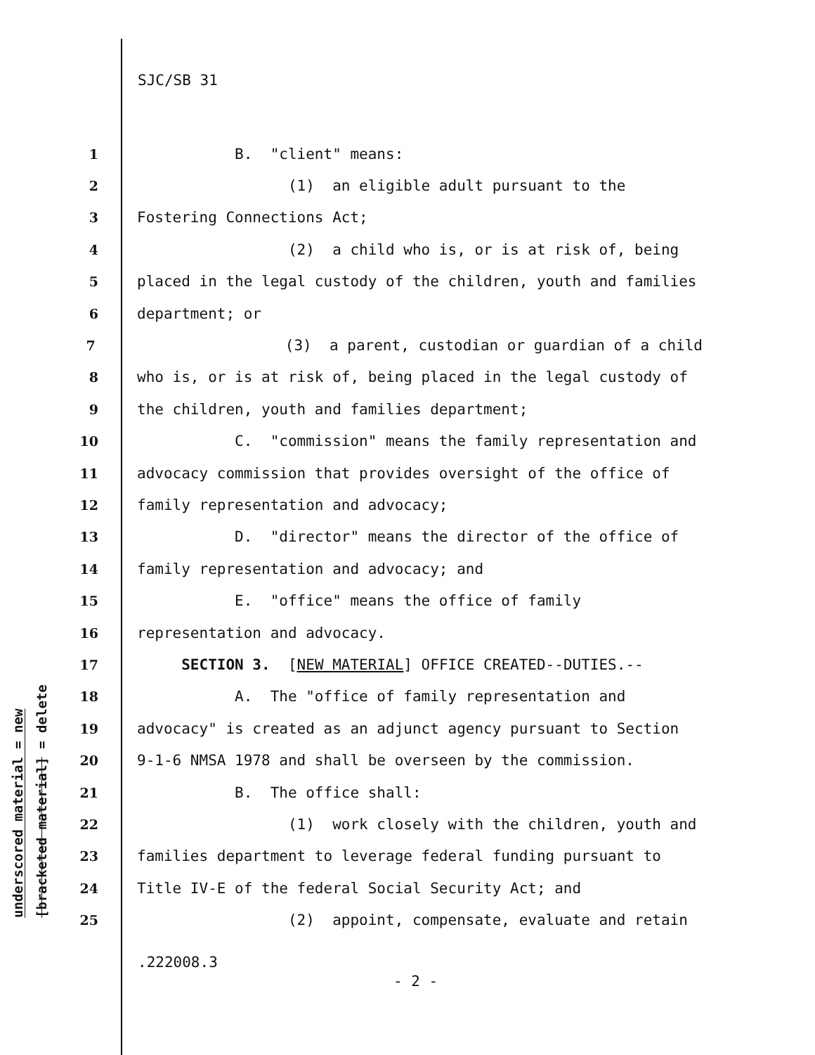SJC/SB 31
underscored material = new
[bracketed material] = delete
1 B. "client" means:
2 (1) an eligible adult pursuant to the
3 Fostering Connections Act;
4 (2) a child who is, or is at risk of, being
5 placed in the legal custody of the children, youth and families
6 department; or
7 (3) a parent, custodian or guardian of a child
8 who is, or is at risk of, being placed in the legal custody of
9 the children, youth and families department;
10 C. "commission" means the family representation and
11 advocacy commission that provides oversight of the office of
12 family representation and advocacy;
13 D. "director" means the director of the office of
14 family representation and advocacy; and
15 E. "office" means the office of family
16 representation and advocacy.
17 SECTION 3. [NEW MATERIAL] OFFICE CREATED--DUTIES.--
18 A. The "office of family representation and
19 advocacy" is created as an adjunct agency pursuant to Section
20 9-1-6 NMSA 1978 and shall be overseen by the commission.
21 B. The office shall:
22 (1) work closely with the children, youth and
23 families department to leverage federal funding pursuant to
24 Title IV-E of the federal Social Security Act; and
25 (2) appoint, compensate, evaluate and retain
.222008.3
- 2 -